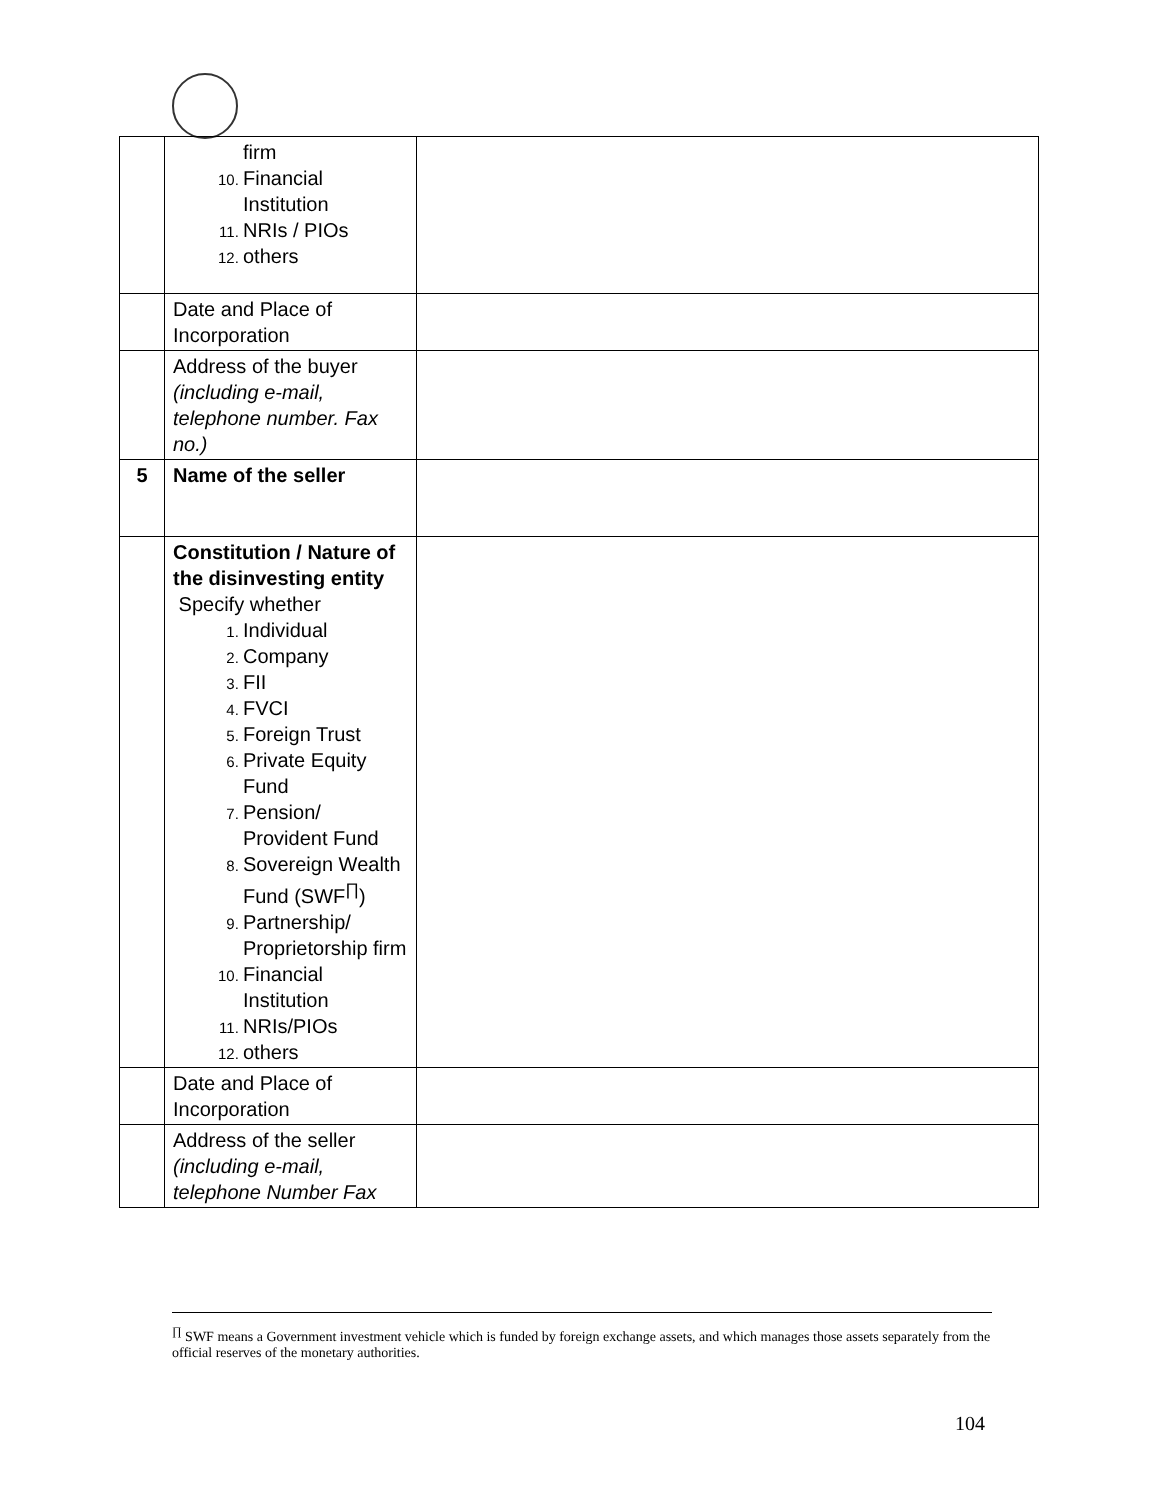| | firm Financial Institution NRIs / PIOs others | |
| | Date and Place of Incorporation | |
| | Address of the buyer (including e-mail, telephone number. Fax no.) | |
| 5 | Name of the seller | |
| | Constitution / Nature of the disinvesting entity Specify whether Individual Company FII FVCI Foreign Trust Private Equity Fund Pension/ Provident Fund Sovereign Wealth Fund (SWF<sup>∏</sup>) Partnership/ Proprietorship firm Financial Institution NRIs/PIOs others | |
| | Date and Place of Incorporation | |
| | Address of the seller (including e-mail, telephone Number Fax | |
<sup>∏</sup> SWF means a Government investment vehicle which is funded by foreign exchange assets, and which manages those assets separately from the official reserves of the monetary authorities.
104